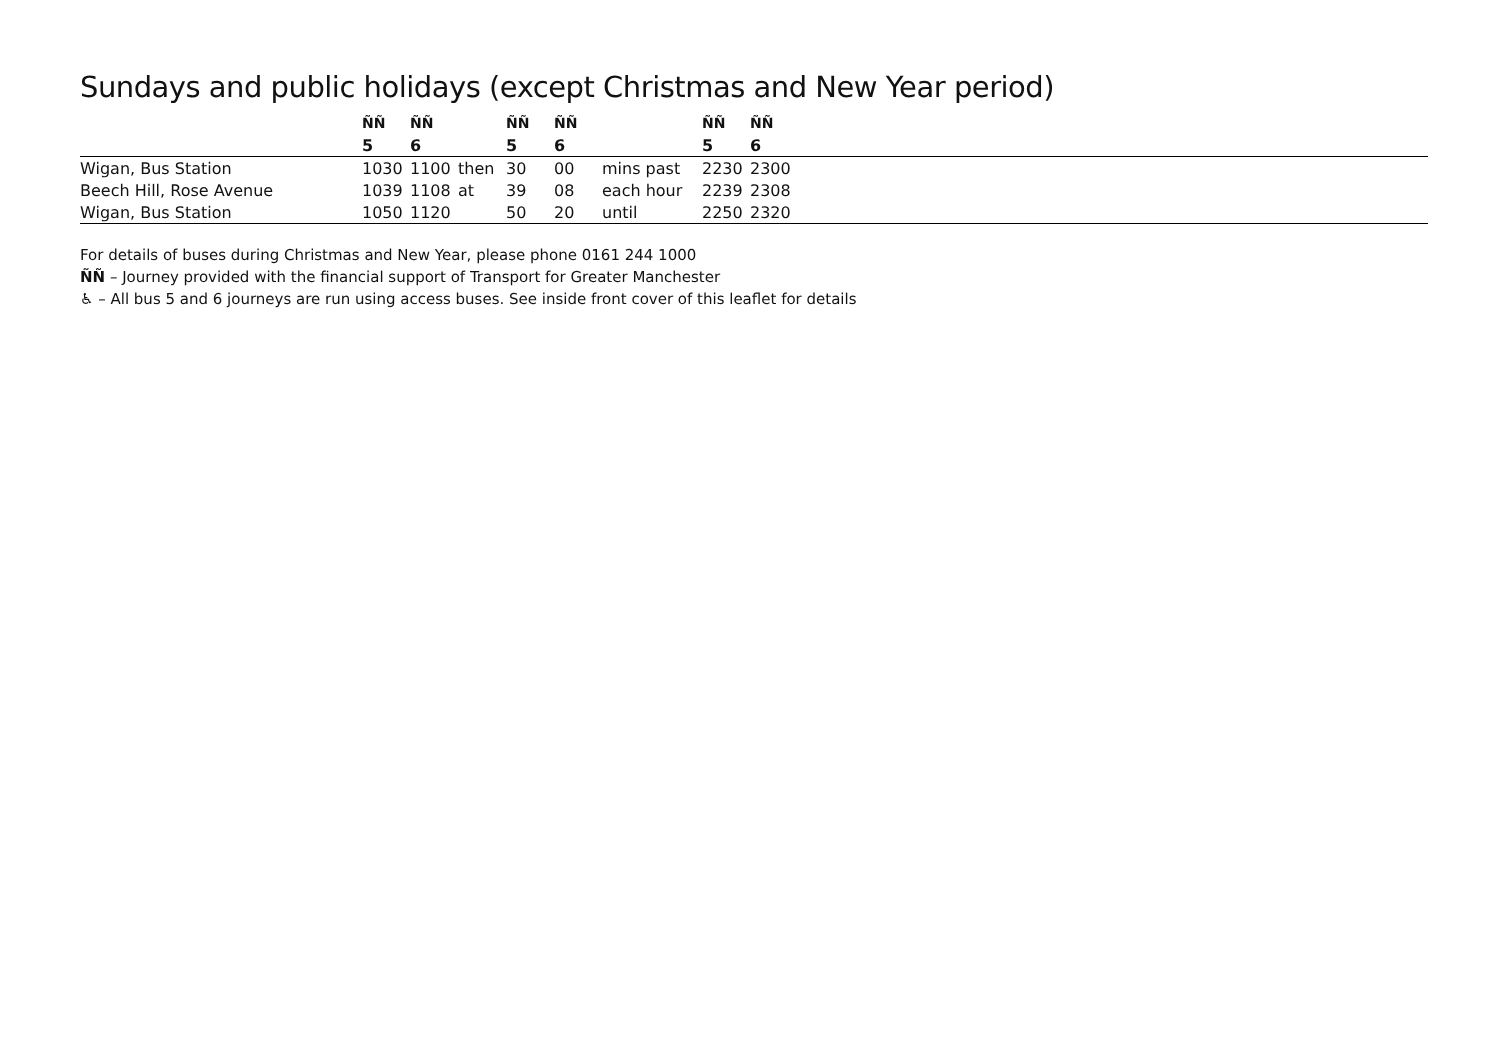Sundays and public holidays (except Christmas and New Year period)
| | ÑÑ | ÑÑ | | ÑÑ | ÑÑ | | ÑÑ | ÑÑ | |
| --- | --- | --- | --- | --- | --- | --- | --- | --- | --- |
| | 5 | 6 | | 5 | 6 | | 5 | 6 | |
| Wigan, Bus Station | 1030 | 1100 | then | 30 | 00 | mins past | 2230 | 2300 | |
| Beech Hill, Rose Avenue | 1039 | 1108 | at | 39 | 08 | each hour | 2239 | 2308 | |
| Wigan, Bus Station | 1050 | 1120 | | 50 | 20 | until | 2250 | 2320 | |
For details of buses during Christmas and New Year, please phone 0161 244 1000
ÑÑ – Journey provided with the financial support of Transport for Greater Manchester
♿ – All bus 5 and 6 journeys are run using access buses. See inside front cover of this leaflet for details